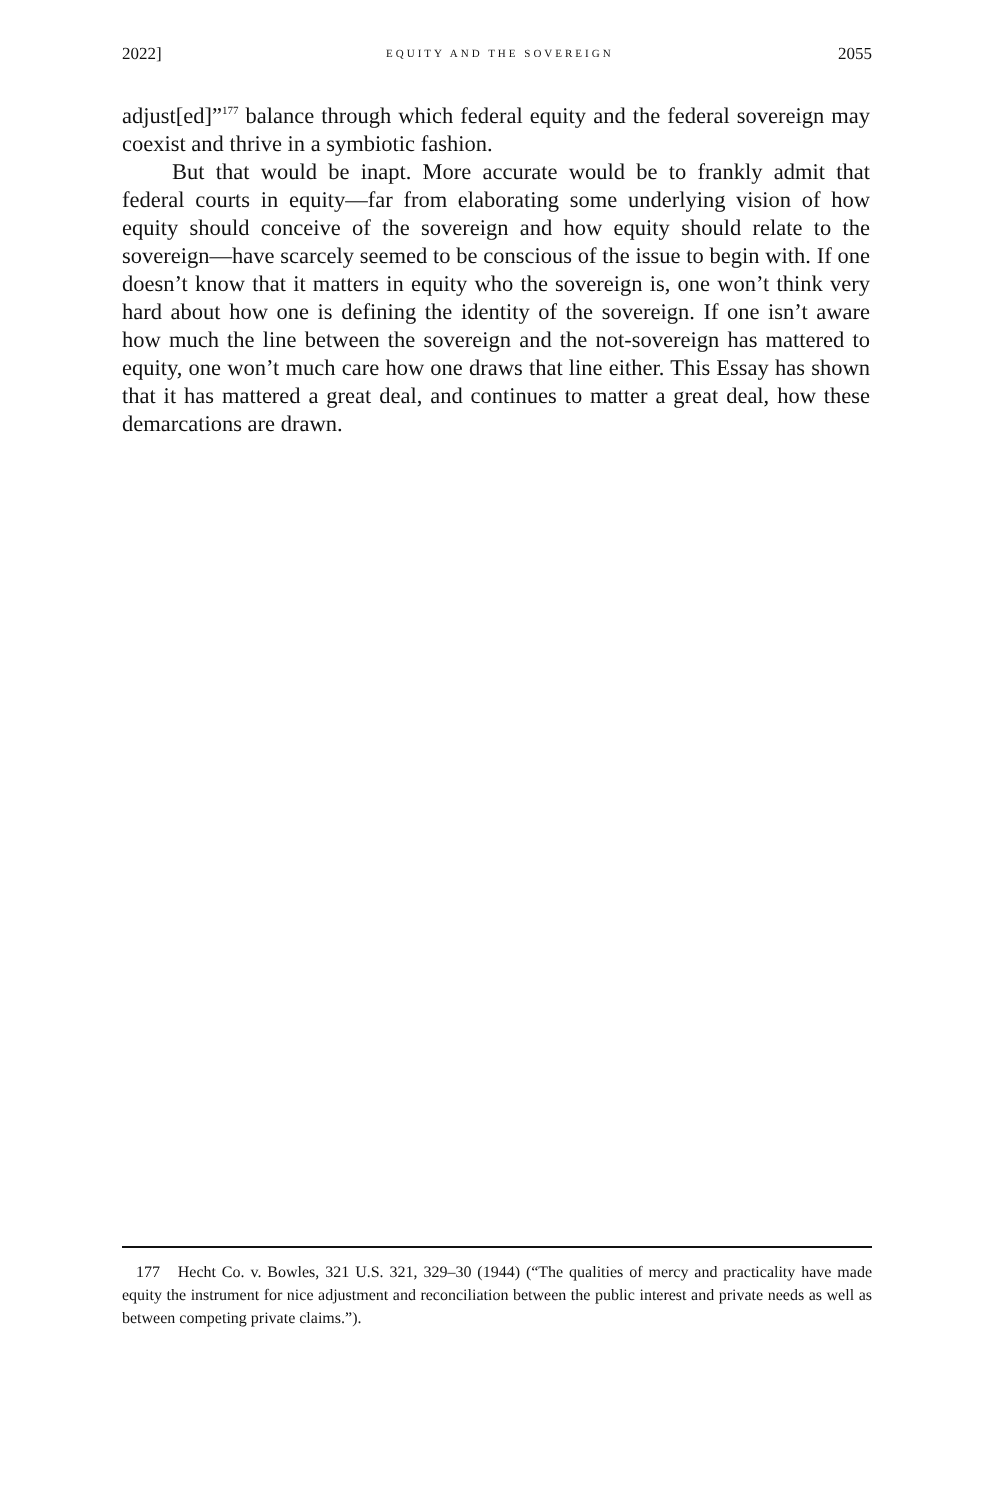2022] EQUITY AND THE SOVEREIGN 2055
adjust[ed]”<sup>177</sup> balance through which federal equity and the federal sovereign may coexist and thrive in a symbiotic fashion.
But that would be inapt. More accurate would be to frankly admit that federal courts in equity—far from elaborating some underlying vision of how equity should conceive of the sovereign and how equity should relate to the sovereign—have scarcely seemed to be conscious of the issue to begin with. If one doesn’t know that it matters in equity who the sovereign is, one won’t think very hard about how one is defining the identity of the sovereign. If one isn’t aware how much the line between the sovereign and the not-sovereign has mattered to equity, one won’t much care how one draws that line either. This Essay has shown that it has mattered a great deal, and continues to matter a great deal, how these demarcations are drawn.
177 Hecht Co. v. Bowles, 321 U.S. 321, 329–30 (1944) (“The qualities of mercy and practicality have made equity the instrument for nice adjustment and reconciliation between the public interest and private needs as well as between competing private claims.”).